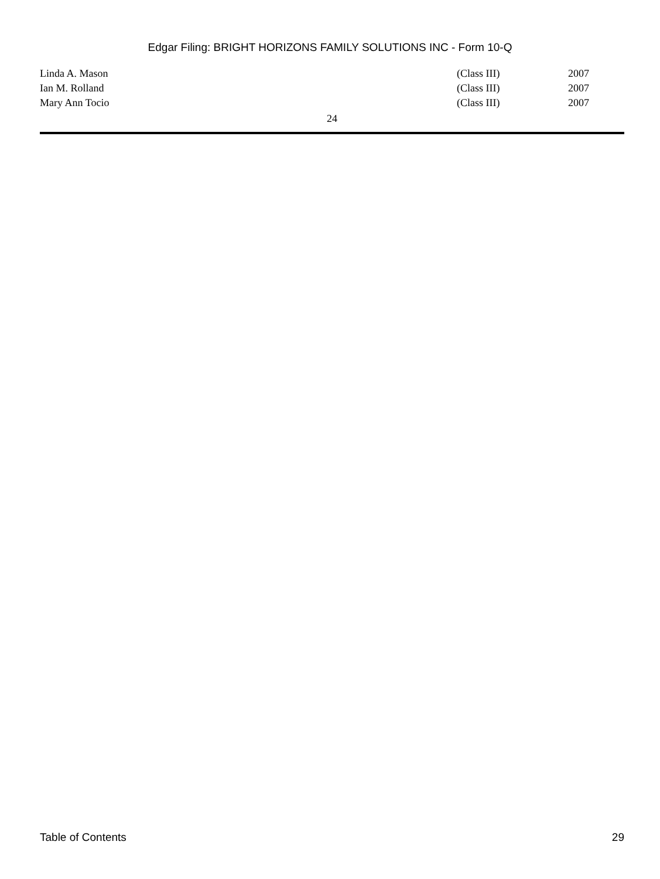Edgar Filing: BRIGHT HORIZONS FAMILY SOLUTIONS INC - Form 10-Q
| Linda A. Mason | (Class III) | 2007 |
| Ian M. Rolland | (Class III) | 2007 |
| Mary Ann Tocio | (Class III) | 2007 |
24
Table of Contents 29